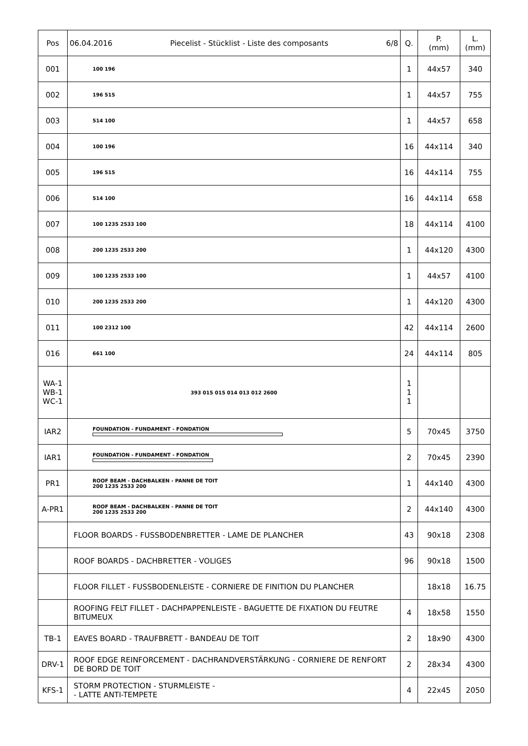| Pos | 06.04.2016 Piecelist - Stücklist - Liste des composants 6/8 | Q. | P. (mm) | L. (mm) |
| --- | --- | --- | --- | --- |
| 001 | 100 196 | 1 | 44x57 | 340 |
| 002 | 196 515 | 1 | 44x57 | 755 |
| 003 | 514 100 | 1 | 44x57 | 658 |
| 004 | 100 196 | 16 | 44x114 | 340 |
| 005 | 196 515 | 16 | 44x114 | 755 |
| 006 | 514 100 | 16 | 44x114 | 658 |
| 007 | 100 1235 2533 100 | 18 | 44x114 | 4100 |
| 008 | 200 1235 2533 200 | 1 | 44x120 | 4300 |
| 009 | 100 1235 2533 100 | 1 | 44x57 | 4100 |
| 010 | 200 1235 2533 200 | 1 | 44x120 | 4300 |
| 011 | 100 2312 100 | 42 | 44x114 | 2600 |
| 016 | 661 100 | 24 | 44x114 | 805 |
| WA-1 WB-1 WC-1 | 393 015 015 014 013 012 2600 | 1 1 1 | | |
| IAR2 | FOUNDATION - FUNDAMENT - FONDATION | 5 | 70x45 | 3750 |
| IAR1 | FOUNDATION - FUNDAMENT - FONDATION | 2 | 70x45 | 2390 |
| PR1 | ROOF BEAM - DACHBALKEN - PANNE DE TOIT 200 1235 2533 200 | 1 | 44x140 | 4300 |
| A-PR1 | ROOF BEAM - DACHBALKEN - PANNE DE TOIT 200 1235 2533 200 | 2 | 44x140 | 4300 |
| | FLOOR BOARDS - FUSSBODENBRETTER - LAME DE PLANCHER | 43 | 90x18 | 2308 |
| | ROOF BOARDS - DACHBRETTER - VOLIGES | 96 | 90x18 | 1500 |
| | FLOOR FILLET - FUSSBODENLEISTE - CORNIERE DE FINITION DU PLANCHER | | 18x18 | 16.75 |
| | ROOFING FELT FILLET - DACHPAPPENLEISTE - BAGUETTE DE FIXATION DU FEUTRE BITUMEUX | 4 | 18x58 | 1550 |
| TB-1 | EAVES BOARD - TRAUFBRETT - BANDEAU DE TOIT | 2 | 18x90 | 4300 |
| DRV-1 | ROOF EDGE REINFORCEMENT - DACHRANDVERSTÄRKUNG - CORNIERE DE RENFORT DE BORD DE TOIT | 2 | 28x34 | 4300 |
| KFS-1 | STORM PROTECTION - STURMLEISTE - - LATTE ANTI-TEMPETE | 4 | 22x45 | 2050 |